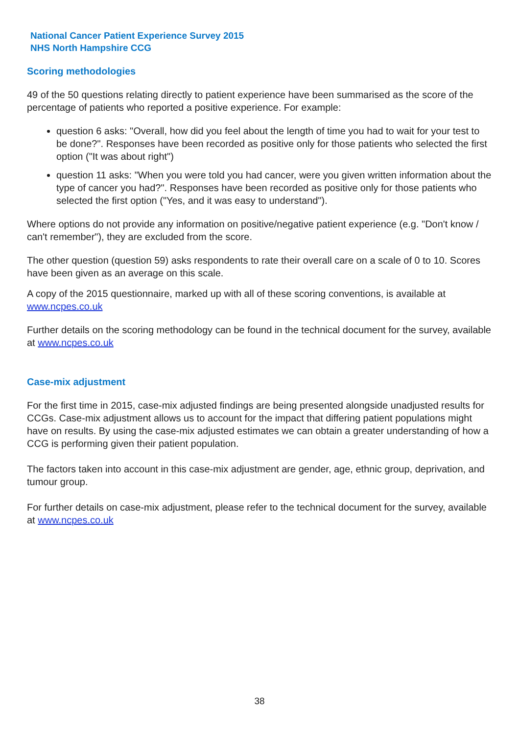National Cancer Patient Experience Survey 2015
NHS North Hampshire CCG
Scoring methodologies
49 of the 50 questions relating directly to patient experience have been summarised as the score of the percentage of patients who reported a positive experience. For example:
question 6 asks: "Overall, how did you feel about the length of time you had to wait for your test to be done?". Responses have been recorded as positive only for those patients who selected the first option ("It was about right")
question 11 asks: "When you were told you had cancer, were you given written information about the type of cancer you had?". Responses have been recorded as positive only for those patients who selected the first option ("Yes, and it was easy to understand").
Where options do not provide any information on positive/negative patient experience (e.g. "Don't know / can't remember"), they are excluded from the score.
The other question (question 59) asks respondents to rate their overall care on a scale of 0 to 10. Scores have been given as an average on this scale.
A copy of the 2015 questionnaire, marked up with all of these scoring conventions, is available at www.ncpes.co.uk
Further details on the scoring methodology can be found in the technical document for the survey, available at www.ncpes.co.uk
Case-mix adjustment
For the first time in 2015, case-mix adjusted findings are being presented alongside unadjusted results for CCGs. Case-mix adjustment allows us to account for the impact that differing patient populations might have on results. By using the case-mix adjusted estimates we can obtain a greater understanding of how a CCG is performing given their patient population.
The factors taken into account in this case-mix adjustment are gender, age, ethnic group, deprivation, and tumour group.
For further details on case-mix adjustment, please refer to the technical document for the survey, available at www.ncpes.co.uk
38